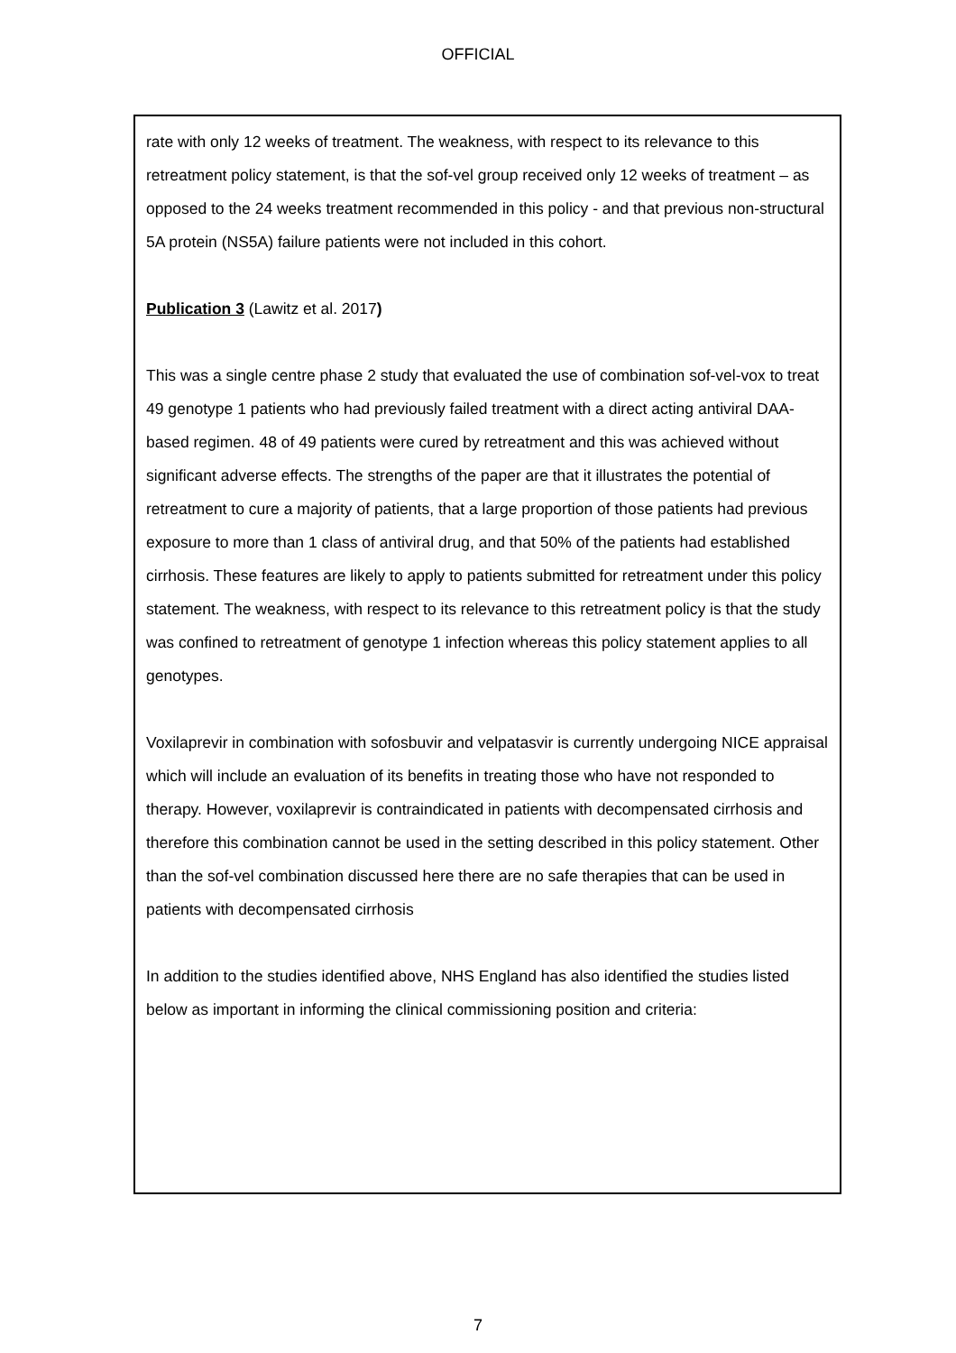OFFICIAL
rate with only 12 weeks of treatment. The weakness, with respect to its relevance to this retreatment policy statement, is that the sof-vel group received only 12 weeks of treatment – as opposed to the 24 weeks treatment recommended in this policy - and that previous non-structural 5A protein (NS5A) failure patients were not included in this cohort.
Publication 3 (Lawitz et al. 2017)
This was a single centre phase 2 study that evaluated the use of combination sof-vel-vox to treat 49 genotype 1 patients who had previously failed treatment with a direct acting antiviral DAA-based regimen. 48 of 49 patients were cured by retreatment and this was achieved without significant adverse effects. The strengths of the paper are that it illustrates the potential of retreatment to cure a majority of patients, that a large proportion of those patients had previous exposure to more than 1 class of antiviral drug, and that 50% of the patients had established cirrhosis. These features are likely to apply to patients submitted for retreatment under this policy statement. The weakness, with respect to its relevance to this retreatment policy is that the study was confined to retreatment of genotype 1 infection whereas this policy statement applies to all genotypes.
Voxilaprevir in combination with sofosbuvir and velpatasvir is currently undergoing NICE appraisal which will include an evaluation of its benefits in treating those who have not responded to therapy. However, voxilaprevir is contraindicated in patients with decompensated cirrhosis and therefore this combination cannot be used in the setting described in this policy statement. Other than the sof-vel combination discussed here there are no safe therapies that can be used in patients with decompensated cirrhosis
In addition to the studies identified above, NHS England has also identified the studies listed below as important in informing the clinical commissioning position and criteria:
7